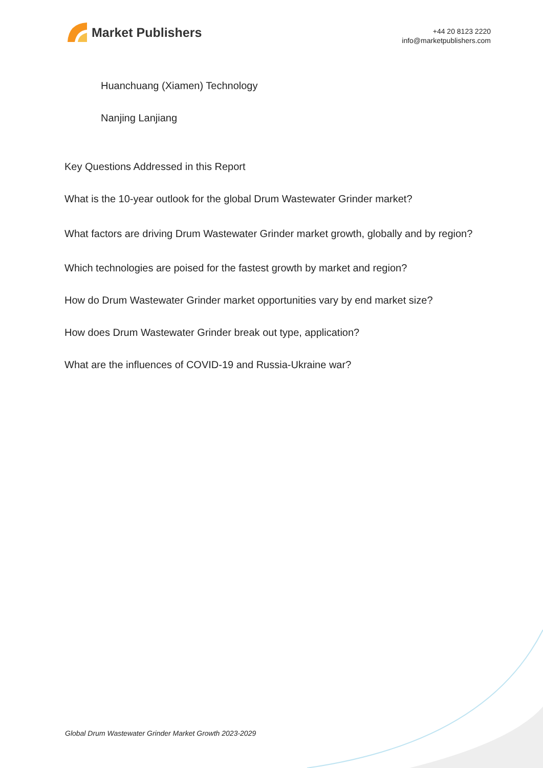Market Publishers
+44 20 8123 2220
info@marketpublishers.com
Huanchuang (Xiamen) Technology
Nanjing Lanjiang
Key Questions Addressed in this Report
What is the 10-year outlook for the global Drum Wastewater Grinder market?
What factors are driving Drum Wastewater Grinder market growth, globally and by region?
Which technologies are poised for the fastest growth by market and region?
How do Drum Wastewater Grinder market opportunities vary by end market size?
How does Drum Wastewater Grinder break out type, application?
What are the influences of COVID-19 and Russia-Ukraine war?
Global Drum Wastewater Grinder Market Growth 2023-2029